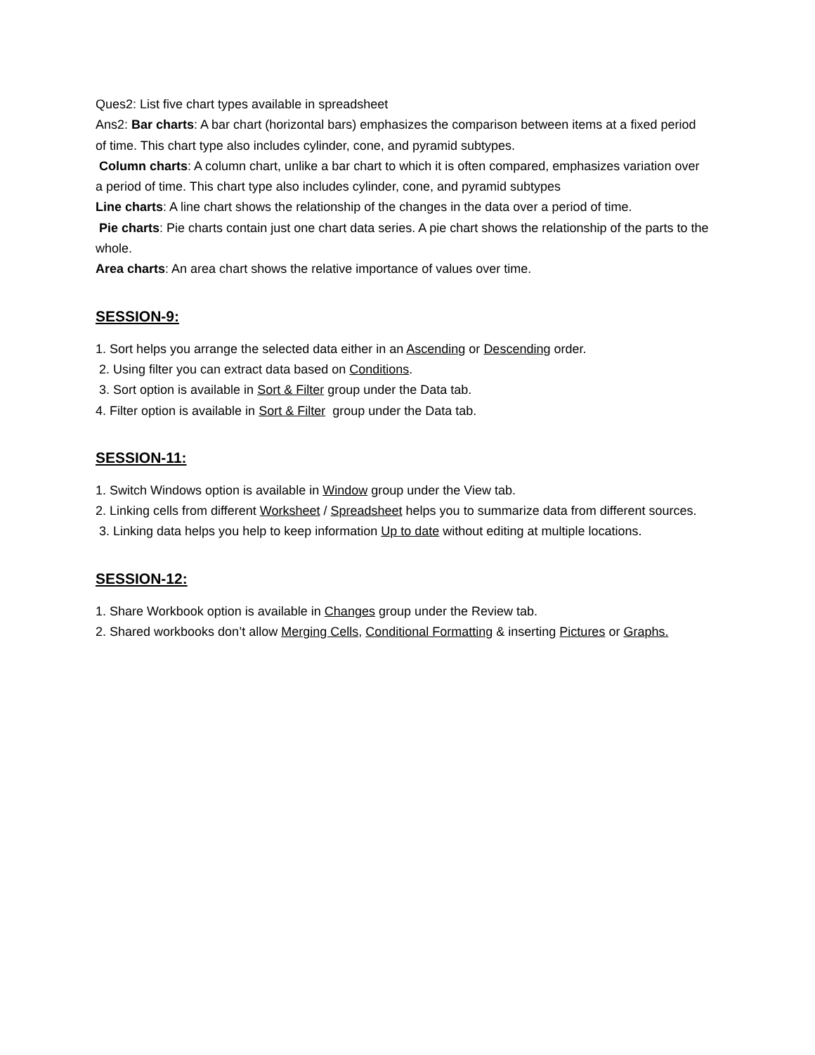Ques2: List five chart types available in spreadsheet
Ans2: Bar charts: A bar chart (horizontal bars) emphasizes the comparison between items at a fixed period of time. This chart type also includes cylinder, cone, and pyramid subtypes.
Column charts: A column chart, unlike a bar chart to which it is often compared, emphasizes variation over a period of time. This chart type also includes cylinder, cone, and pyramid subtypes
Line charts: A line chart shows the relationship of the changes in the data over a period of time.
Pie charts: Pie charts contain just one chart data series. A pie chart shows the relationship of the parts to the whole.
Area charts: An area chart shows the relative importance of values over time.
SESSION-9:
1. Sort helps you arrange the selected data either in an Ascending or Descending order.
2. Using filter you can extract data based on Conditions.
3. Sort option is available in Sort & Filter group under the Data tab.
4. Filter option is available in Sort & Filter group under the Data tab.
SESSION-11:
1. Switch Windows option is available in Window group under the View tab.
2. Linking cells from different Worksheet / Spreadsheet helps you to summarize data from different sources.
3. Linking data helps you help to keep information Up to date without editing at multiple locations.
SESSION-12:
1. Share Workbook option is available in Changes group under the Review tab.
2. Shared workbooks don’t allow Merging Cells, Conditional Formatting & inserting Pictures or Graphs.